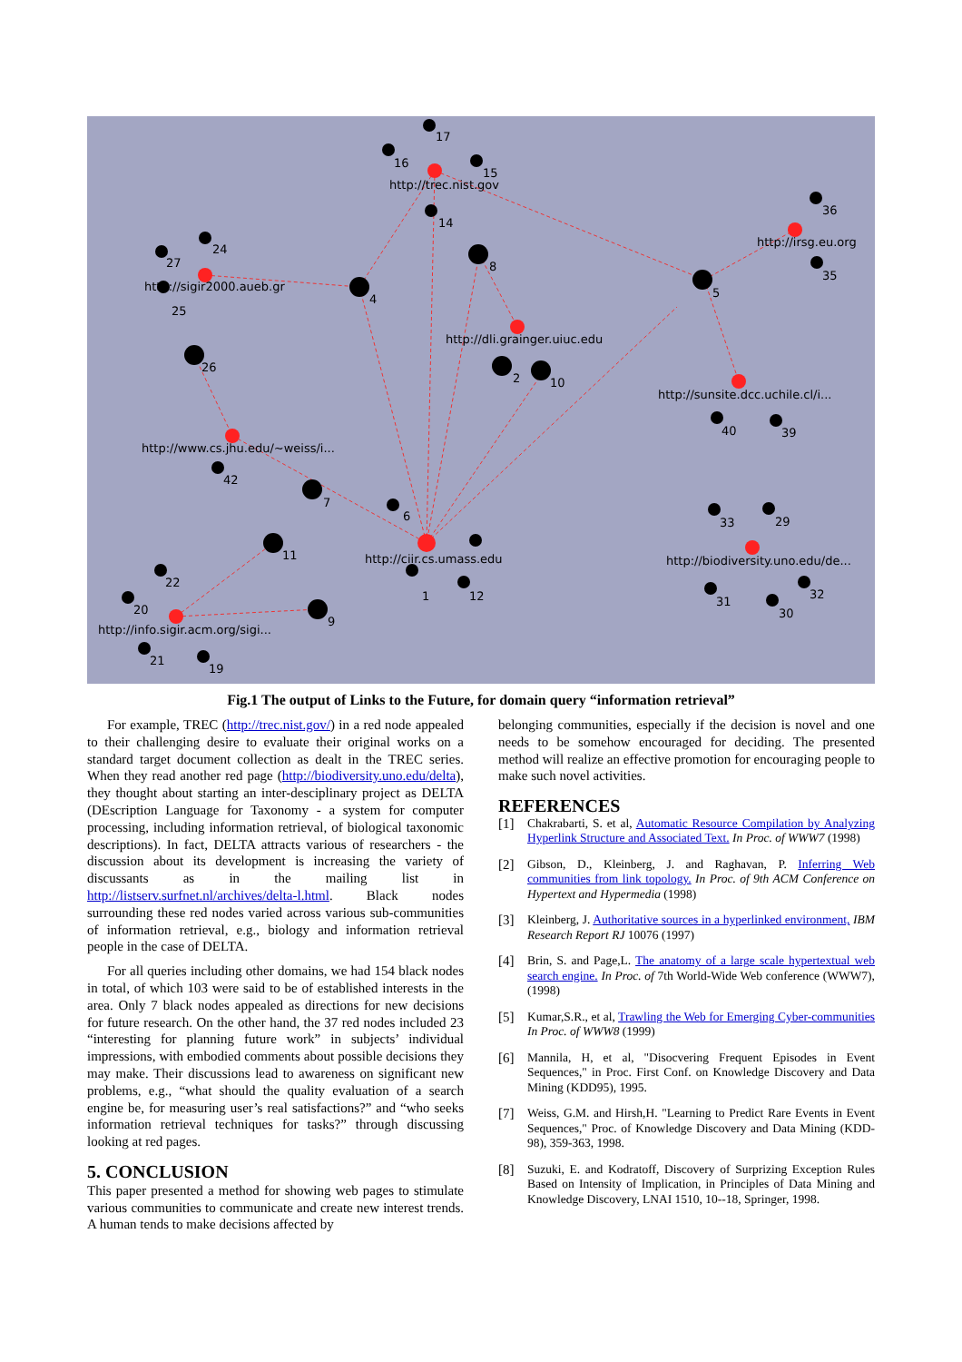17
16
15
http://trec.nist.gov
14
8
4
24
27
http://sigir2000.aueb.gr
25
26
http://dli.grainger.uiuc.edu
2
10
36
http://irsg.eu.org
35
5
http://sunsite.dcc.uchile.cl/i...
40
39
http://www.cs.jhu.edu/~weiss/i...
42
7
6
11
http://ciir.cs.umass.edu
1
12
22
20
http://info.sigir.acm.org/sigi...
9
21
19
33
29
http://biodiversity.uno.edu/de...
31
30
32
Fig.1 The output of Links to the Future, for domain query “information retrieval”
For example, TREC (http://trec.nist.gov/) in a red node appealed to their challenging desire to evaluate their original works on a standard target document collection as dealt in the TREC series. When they read another red page (http://biodiversity.uno.edu/delta), they thought about starting an inter-desciplinary project as DELTA (DEscription Language for Taxonomy - a system for computer processing, including information retrieval, of biological taxonomic descriptions). In fact, DELTA attracts various of researchers - the discussion about its development is increasing the variety of discussants as in the mailing list in http://listserv.surfnet.nl/archives/delta-l.html. Black nodes surrounding these red nodes varied across various sub-communities of information retrieval, e.g., biology and information retrieval people in the case of DELTA.
For all queries including other domains, we had 154 black nodes in total, of which 103 were said to be of established interests in the area. Only 7 black nodes appealed as directions for new decisions for future research. On the other hand, the 37 red nodes included 23 “interesting for planning future work” in subjects’ individual impressions, with embodied comments about possible decisions they may make. Their discussions lead to awareness on significant new problems, e.g., “what should the quality evaluation of a search engine be, for measuring user’s real satisfactions?” and “who seeks information retrieval techniques for tasks?” through discussing looking at red pages.
5. CONCLUSION
This paper presented a method for showing web pages to stimulate various communities to communicate and create new interest trends. A human tends to make decisions affected by
belonging communities, especially if the decision is novel and one needs to be somehow encouraged for deciding. The presented method will realize an effective promotion for encouraging people to make such novel activities.
REFERENCES
[1] Chakrabarti, S. et al, Automatic Resource Compilation by Analyzing Hyperlink Structure and Associated Text. In Proc. of WWW7 (1998)
[2] Gibson, D., Kleinberg, J. and Raghavan, P. Inferring Web communities from link topology. In Proc. of 9th ACM Conference on Hypertext and Hypermedia (1998)
[3] Kleinberg, J. Authoritative sources in a hyperlinked environment, IBM Research Report RJ 10076 (1997)
[4] Brin, S. and Page,L. The anatomy of a large scale hypertextual web search engine. In Proc. of 7th World-Wide Web conference (WWW7), (1998)
[5] Kumar,S.R., et al, Trawling the Web for Emerging Cyber-communities In Proc. of WWW8 (1999)
[6] Mannila, H, et al, "Disocvering Frequent Episodes in Event Sequences," in Proc. First Conf. on Knowledge Discovery and Data Mining (KDD95), 1995.
[7] Weiss, G.M. and Hirsh,H. "Learning to Predict Rare Events in Event Sequences," Proc. of Knowledge Discovery and Data Mining (KDD-98), 359-363, 1998.
[8] Suzuki, E. and Kodratoff, Discovery of Surprizing Exception Rules Based on Intensity of Implication, in Principles of Data Mining and Knowledge Discovery, LNAI 1510, 10--18, Springer, 1998.